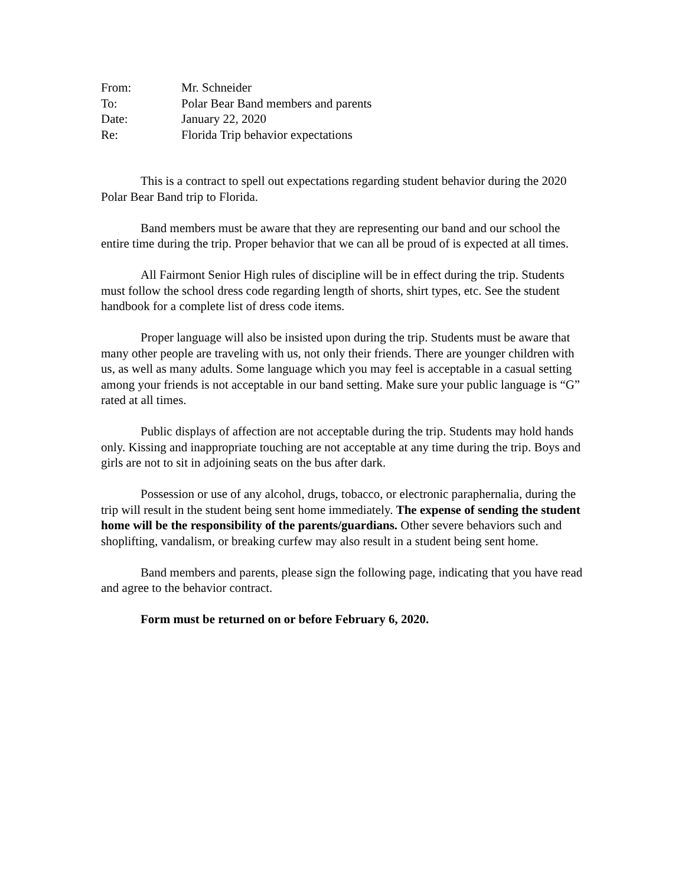From:
Mr. Schneider
To:
Polar Bear Band members and parents
Date:
January 22, 2020
Re:
Florida Trip behavior expectations
This is a contract to spell out expectations regarding student behavior during the 2020 Polar Bear Band trip to Florida.
Band members must be aware that they are representing our band and our school the entire time during the trip. Proper behavior that we can all be proud of is expected at all times.
All Fairmont Senior High rules of discipline will be in effect during the trip. Students must follow the school dress code regarding length of shorts, shirt types, etc. See the student handbook for a complete list of dress code items.
Proper language will also be insisted upon during the trip. Students must be aware that many other people are traveling with us, not only their friends. There are younger children with us, as well as many adults. Some language which you may feel is acceptable in a casual setting among your friends is not acceptable in our band setting. Make sure your public language is “G” rated at all times.
Public displays of affection are not acceptable during the trip. Students may hold hands only. Kissing and inappropriate touching are not acceptable at any time during the trip. Boys and girls are not to sit in adjoining seats on the bus after dark.
Possession or use of any alcohol, drugs, tobacco, or electronic paraphernalia, during the trip will result in the student being sent home immediately. The expense of sending the student home will be the responsibility of the parents/guardians. Other severe behaviors such and shoplifting, vandalism, or breaking curfew may also result in a student being sent home.
Band members and parents, please sign the following page, indicating that you have read and agree to the behavior contract.
Form must be returned on or before February 6, 2020.